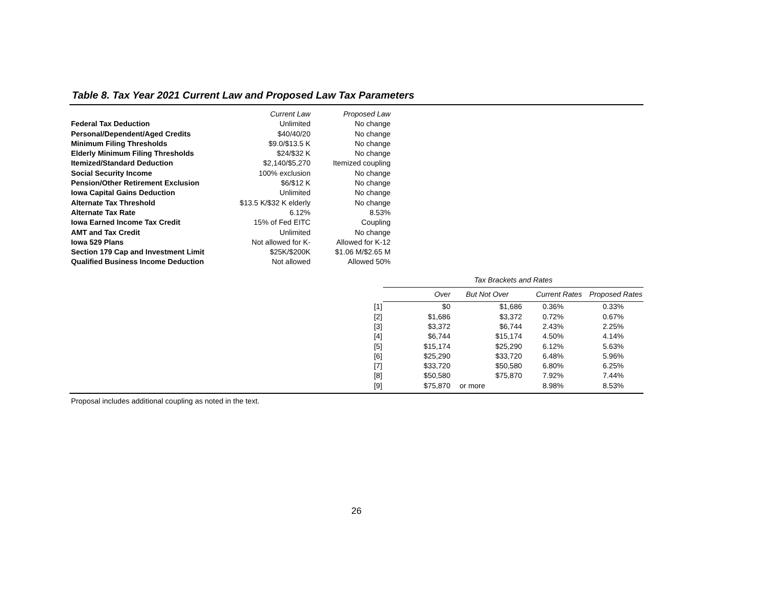Table 8. Tax Year 2021 Current Law and Proposed Law Tax Parameters
| | Current Law | Proposed Law |
| Federal Tax Deduction | Unlimited | No change |
| Personal/Dependent/Aged Credits | $40/40/20 | No change |
| Minimum Filing Thresholds | $9.0/$13.5 K | No change |
| Elderly Minimum Filing Thresholds | $24/$32 K | No change |
| Itemized/Standard Deduction | $2,140/$5,270 | Itemized coupling |
| Social Security Income | 100% exclusion | No change |
| Pension/Other Retirement Exclusion | $6/$12 K | No change |
| Iowa Capital Gains Deduction | Unlimited | No change |
| Alternate Tax Threshold | $13.5 K/$32 K elderly | No change |
| Alternate Tax Rate | 6.12% | 8.53% |
| Iowa Earned Income Tax Credit | 15% of Fed EITC | Coupling |
| AMT and Tax Credit | Unlimited | No change |
| Iowa 529 Plans | Not allowed for K- | Allowed for K-12 |
| Section 179 Cap and Investment Limit | $25K/$200K | $1.06 M/$2.65 M |
| Qualified Business Income Deduction | Not allowed | Allowed 50% |
| | Tax Brackets and Rates | | | |
| | Over | But Not Over | Current Rates | Proposed Rates |
| [1] | $0 | $1,686 | 0.36% | 0.33% |
| [2] | $1,686 | $3,372 | 0.72% | 0.67% |
| [3] | $3,372 | $6,744 | 2.43% | 2.25% |
| [4] | $6,744 | $15,174 | 4.50% | 4.14% |
| [5] | $15,174 | $25,290 | 6.12% | 5.63% |
| [6] | $25,290 | $33,720 | 6.48% | 5.96% |
| [7] | $33,720 | $50,580 | 6.80% | 6.25% |
| [8] | $50,580 | $75,870 | 7.92% | 7.44% |
| [9] | $75,870 | or more | 8.98% | 8.53% |
Proposal includes additional coupling as noted in the text.
26